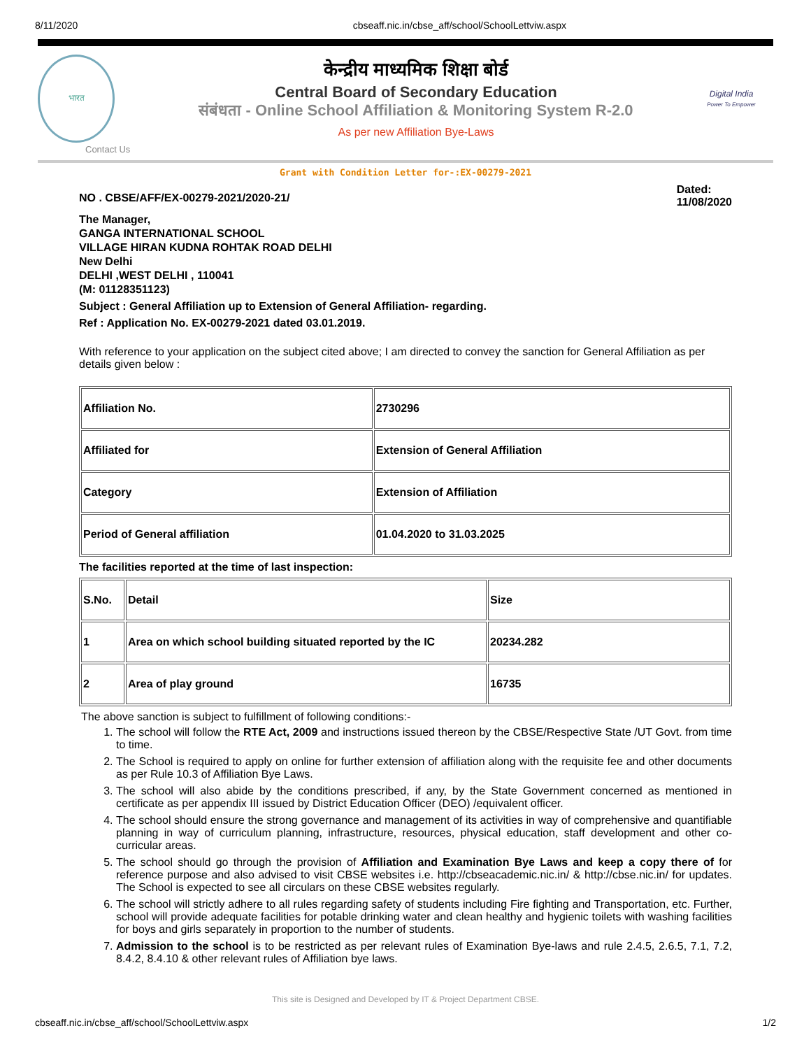8/11/2020 cbseaff.nic.in/cbse_aff/school/SchoolLettviw.aspx
भारत
केन्द्रीय माध्यमिक शिक्षा बोर्ड
Central Board of Secondary Education
संबंधता - Online School Affiliation & Monitoring System R-2.0
As per new Affiliation Bye-Laws
Digital India
Power To Empower
Contact Us
Grant with Condition Letter for-:EX-00279-2021
NO . CBSE/AFF/EX-00279-2021/2020-21/
Dated:
11/08/2020
The Manager,
GANGA INTERNATIONAL SCHOOL
VILLAGE HIRAN KUDNA ROHTAK ROAD DELHI
New Delhi
DELHI ,WEST DELHI , 110041
(M: 01128351123)
Subject : General Affiliation up to Extension of General Affiliation- regarding.
Ref : Application No. EX-00279-2021 dated 03.01.2019.
With reference to your application on the subject cited above; I am directed to convey the sanction for General Affiliation as per details given below :
| Affiliation No. | 2730296 |
| Affiliated for | Extension of General Affiliation |
| Category | Extension of Affiliation |
| Period of General affiliation | 01.04.2020 to 31.03.2025 |
The facilities reported at the time of last inspection:
| S.No. | Detail | Size |
| 1 | Area on which school building situated reported by the IC | 20234.282 |
| 2 | Area of play ground | 16735 |
The above sanction is subject to fulfillment of following conditions:-
1. The school will follow the RTE Act, 2009 and instructions issued thereon by the CBSE/Respective State /UT Govt. from time to time.
2. The School is required to apply on online for further extension of affiliation along with the requisite fee and other documents as per Rule 10.3 of Affiliation Bye Laws.
3. The school will also abide by the conditions prescribed, if any, by the State Government concerned as mentioned in certificate as per appendix III issued by District Education Officer (DEO) /equivalent officer.
4. The school should ensure the strong governance and management of its activities in way of comprehensive and quantifiable planning in way of curriculum planning, infrastructure, resources, physical education, staff development and other co-curricular areas.
5. The school should go through the provision of Affiliation and Examination Bye Laws and keep a copy there of for reference purpose and also advised to visit CBSE websites i.e. http://cbseacademic.nic.in/ & http://cbse.nic.in/ for updates. The School is expected to see all circulars on these CBSE websites regularly.
6. The school will strictly adhere to all rules regarding safety of students including Fire fighting and Transportation, etc. Further, school will provide adequate facilities for potable drinking water and clean healthy and hygienic toilets with washing facilities for boys and girls separately in proportion to the number of students.
7. Admission to the school is to be restricted as per relevant rules of Examination Bye-laws and rule 2.4.5, 2.6.5, 7.1, 7.2, 8.4.2, 8.4.10 & other relevant rules of Affiliation bye laws.
This site is Designed and Developed by IT & Project Department CBSE.
cbseaff.nic.in/cbse_aff/school/SchoolLettviw.aspx 1/2